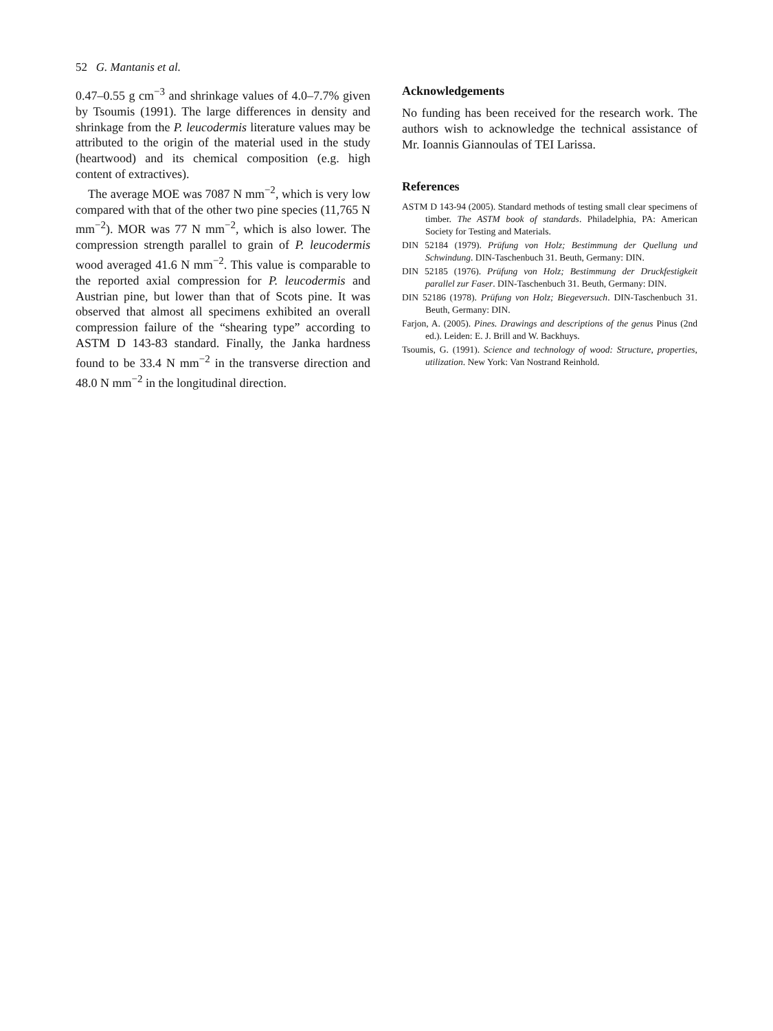52 G. Mantanis et al.
0.47–0.55 g cm<sup>−3</sup> and shrinkage values of 4.0–7.7% given by Tsoumis (1991). The large differences in density and shrinkage from the P. leucodermis literature values may be attributed to the origin of the material used in the study (heartwood) and its chemical composition (e.g. high content of extractives).
The average MOE was 7087 N mm<sup>−2</sup>, which is very low compared with that of the other two pine species (11,765 N mm<sup>−2</sup>). MOR was 77 N mm<sup>−2</sup>, which is also lower. The compression strength parallel to grain of P. leucodermis wood averaged 41.6 N mm<sup>−2</sup>. This value is comparable to the reported axial compression for P. leucodermis and Austrian pine, but lower than that of Scots pine. It was observed that almost all specimens exhibited an overall compression failure of the “shearing type” according to ASTM D 143-83 standard. Finally, the Janka hardness found to be 33.4 N mm<sup>−2</sup> in the transverse direction and 48.0 N mm<sup>−2</sup> in the longitudinal direction.
Acknowledgements
No funding has been received for the research work. The authors wish to acknowledge the technical assistance of Mr. Ioannis Giannoulas of TEI Larissa.
References
ASTM D 143-94 (2005). Standard methods of testing small clear specimens of timber. The ASTM book of standards. Philadelphia, PA: American Society for Testing and Materials.
DIN 52184 (1979). Prüfung von Holz; Bestimmung der Quellung und Schwindung. DIN-Taschenbuch 31. Beuth, Germany: DIN.
DIN 52185 (1976). Prüfung von Holz; Bestimmung der Druckfestigkeit parallel zur Faser. DIN-Taschenbuch 31. Beuth, Germany: DIN.
DIN 52186 (1978). Prüfung von Holz; Biegeversuch. DIN-Taschenbuch 31. Beuth, Germany: DIN.
Farjon, A. (2005). Pines. Drawings and descriptions of the genus Pinus (2nd ed.). Leiden: E. J. Brill and W. Backhuys.
Tsoumis, G. (1991). Science and technology of wood: Structure, properties, utilization. New York: Van Nostrand Reinhold.